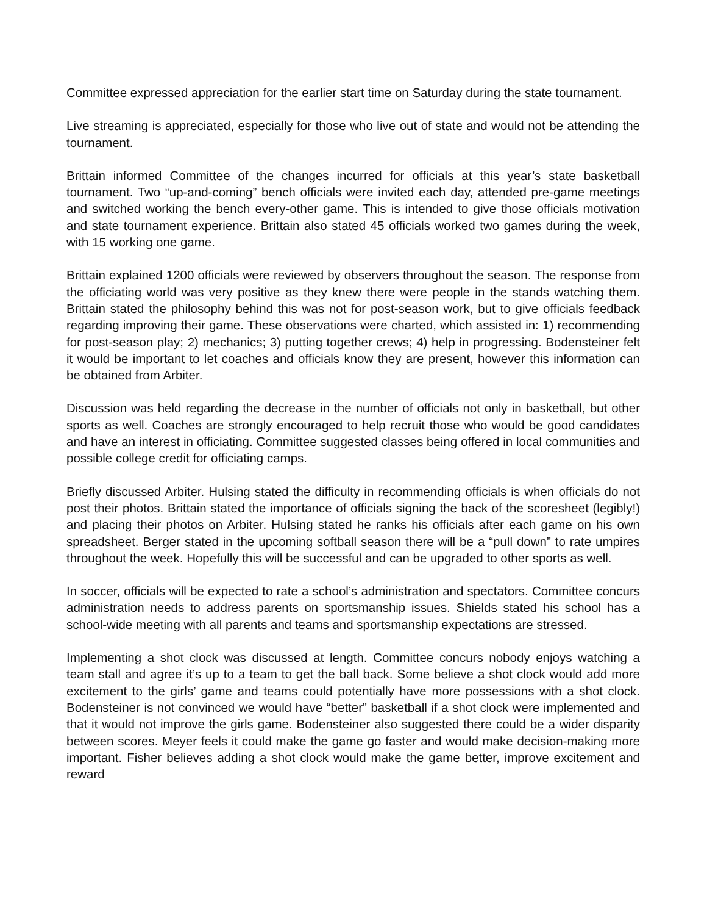Committee expressed appreciation for the earlier start time on Saturday during the state tournament.
Live streaming is appreciated, especially for those who live out of state and would not be attending the tournament.
Brittain informed Committee of the changes incurred for officials at this year’s state basketball tournament. Two “up-and-coming” bench officials were invited each day, attended pre-game meetings and switched working the bench every-other game. This is intended to give those officials motivation and state tournament experience. Brittain also stated 45 officials worked two games during the week, with 15 working one game.
Brittain explained 1200 officials were reviewed by observers throughout the season. The response from the officiating world was very positive as they knew there were people in the stands watching them. Brittain stated the philosophy behind this was not for post-season work, but to give officials feedback regarding improving their game. These observations were charted, which assisted in: 1) recommending for post-season play; 2) mechanics; 3) putting together crews; 4) help in progressing. Bodensteiner felt it would be important to let coaches and officials know they are present, however this information can be obtained from Arbiter.
Discussion was held regarding the decrease in the number of officials not only in basketball, but other sports as well. Coaches are strongly encouraged to help recruit those who would be good candidates and have an interest in officiating. Committee suggested classes being offered in local communities and possible college credit for officiating camps.
Briefly discussed Arbiter. Hulsing stated the difficulty in recommending officials is when officials do not post their photos. Brittain stated the importance of officials signing the back of the scoresheet (legibly!) and placing their photos on Arbiter. Hulsing stated he ranks his officials after each game on his own spreadsheet. Berger stated in the upcoming softball season there will be a “pull down” to rate umpires throughout the week. Hopefully this will be successful and can be upgraded to other sports as well.
In soccer, officials will be expected to rate a school’s administration and spectators. Committee concurs administration needs to address parents on sportsmanship issues. Shields stated his school has a school-wide meeting with all parents and teams and sportsmanship expectations are stressed.
Implementing a shot clock was discussed at length. Committee concurs nobody enjoys watching a team stall and agree it’s up to a team to get the ball back. Some believe a shot clock would add more excitement to the girls’ game and teams could potentially have more possessions with a shot clock. Bodensteiner is not convinced we would have “better” basketball if a shot clock were implemented and that it would not improve the girls game. Bodensteiner also suggested there could be a wider disparity between scores. Meyer feels it could make the game go faster and would make decision-making more important. Fisher believes adding a shot clock would make the game better, improve excitement and reward